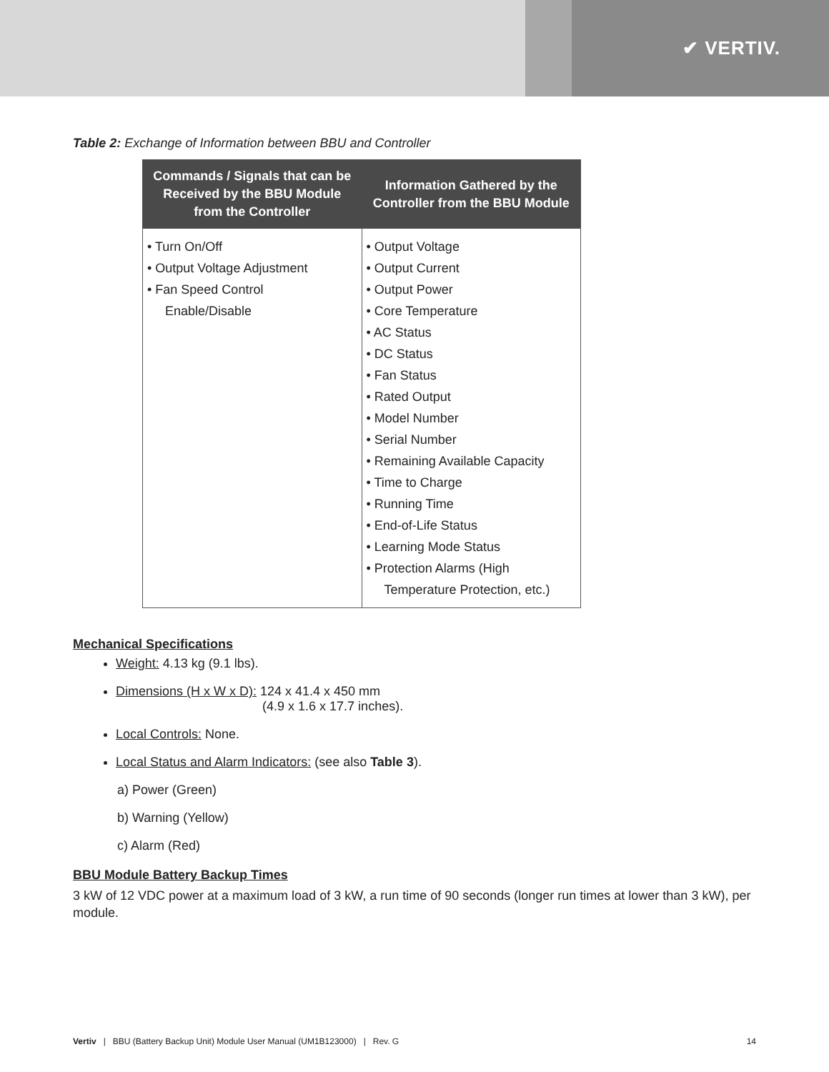✔ VERTIV.
Table 2: Exchange of Information between BBU and Controller
| Commands / Signals that can be Received by the BBU Module from the Controller | Information Gathered by the Controller from the BBU Module |
| --- | --- |
| • Turn On/Off • Output Voltage Adjustment • Fan Speed Control Enable/Disable | • Output Voltage • Output Current • Output Power • Core Temperature • AC Status • DC Status • Fan Status • Rated Output • Model Number • Serial Number • Remaining Available Capacity • Time to Charge • Running Time • End-of-Life Status • Learning Mode Status • Protection Alarms (High Temperature Protection, etc.) |
Mechanical Specifications
Weight: 4.13 kg (9.1 lbs).
Dimensions (H x W x D): 124 x 41.4 x 450 mm
(4.9 x 1.6 x 17.7 inches).
Local Controls: None.
Local Status and Alarm Indicators: (see also Table 3).
a) Power (Green)
b) Warning (Yellow)
c) Alarm (Red)
BBU Module Battery Backup Times
3 kW of 12 VDC power at a maximum load of 3 kW, a run time of 90 seconds (longer run times at lower than 3 kW), per module.
Vertiv | BBU (Battery Backup Unit) Module User Manual (UM1B123000) | Rev. G 14